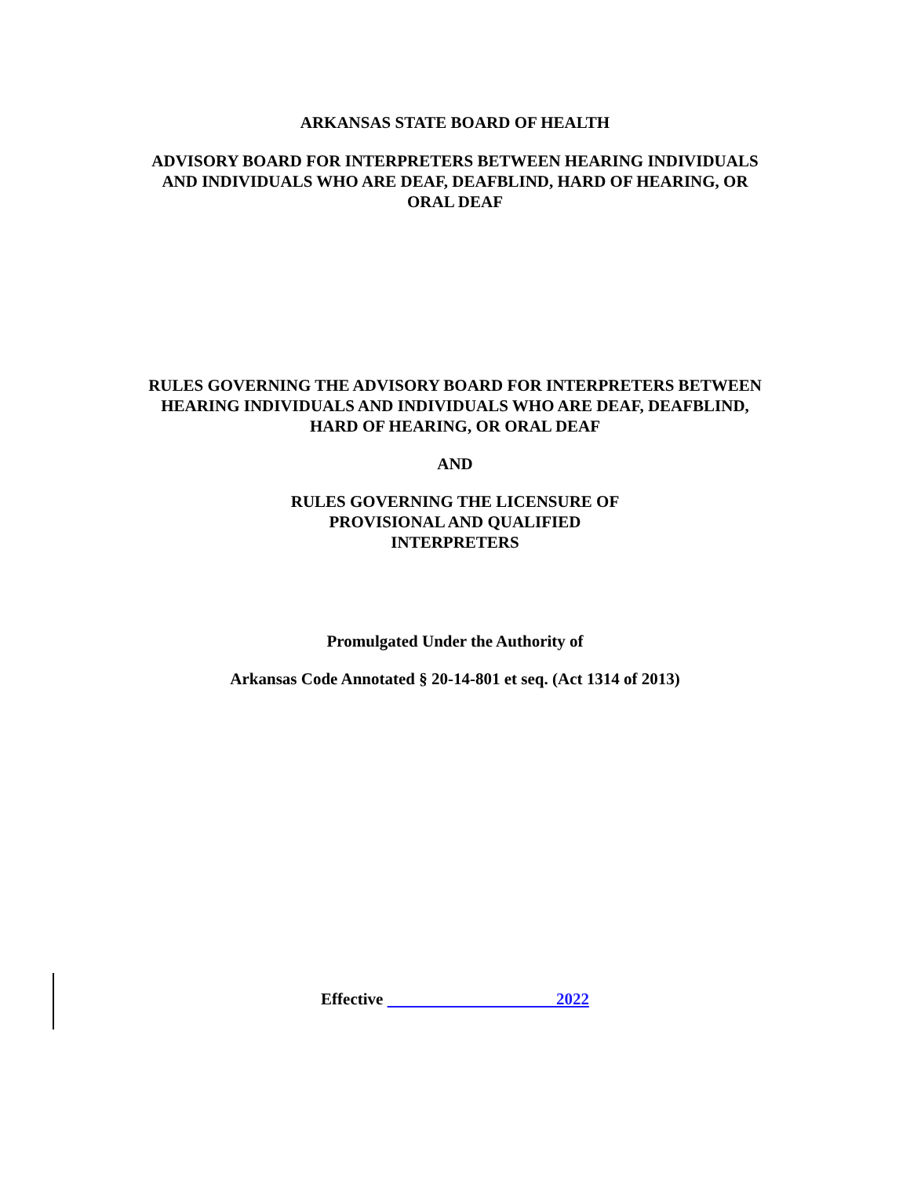ARKANSAS STATE BOARD OF HEALTH
ADVISORY BOARD FOR INTERPRETERS BETWEEN HEARING INDIVIDUALS
AND INDIVIDUALS WHO ARE DEAF, DEAFBLIND, HARD OF HEARING, OR
ORAL DEAF
RULES GOVERNING THE ADVISORY BOARD FOR INTERPRETERS BETWEEN
HEARING INDIVIDUALS AND INDIVIDUALS WHO ARE DEAF, DEAFBLIND,
HARD OF HEARING, OR ORAL DEAF
AND
RULES GOVERNING THE LICENSURE OF
PROVISIONAL AND QUALIFIED
INTERPRETERS
Promulgated Under the Authority of
Arkansas Code Annotated § 20-14-801 et seq. (Act 1314 of 2013)
Effective 2022